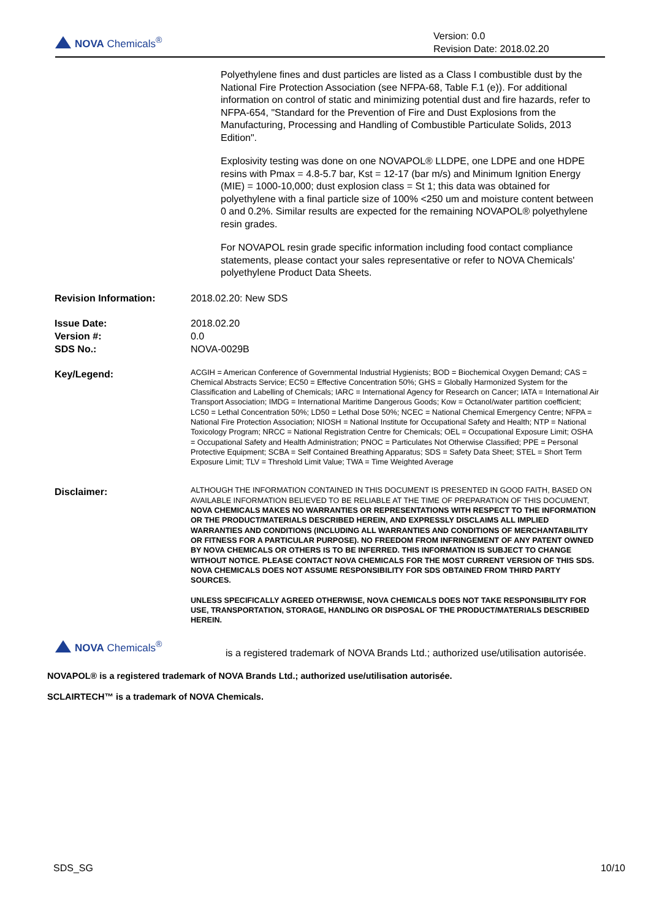NOVA Chemicals<sup>®</sup>
Version: 0.0
Revision Date: 2018.02.20
Polyethylene fines and dust particles are listed as a Class I combustible dust by the National Fire Protection Association (see NFPA-68, Table F.1 (e)). For additional information on control of static and minimizing potential dust and fire hazards, refer to NFPA-654, "Standard for the Prevention of Fire and Dust Explosions from the Manufacturing, Processing and Handling of Combustible Particulate Solids, 2013 Edition".
Explosivity testing was done on one NOVAPOL® LLDPE, one LDPE and one HDPE resins with Pmax = 4.8-5.7 bar, Kst = 12-17 (bar m/s) and Minimum Ignition Energy (MIE) = 1000-10,000; dust explosion class = St 1; this data was obtained for polyethylene with a final particle size of 100% <250 um and moisture content between 0 and 0.2%. Similar results are expected for the remaining NOVAPOL® polyethylene resin grades.
For NOVAPOL resin grade specific information including food contact compliance statements, please contact your sales representative or refer to NOVA Chemicals' polyethylene Product Data Sheets.
Revision Information: 2018.02.20: New SDS
Issue Date:
Version #:
SDS No.:
2018.02.20
0.0
NOVA-0029B
Key/Legend:
ACGIH = American Conference of Governmental Industrial Hygienists; BOD = Biochemical Oxygen Demand; CAS = Chemical Abstracts Service; EC50 = Effective Concentration 50%; GHS = Globally Harmonized System for the Classification and Labelling of Chemicals; IARC = International Agency for Research on Cancer; IATA = International Air Transport Association; IMDG = International Maritime Dangerous Goods; Kow = Octanol/water partition coefficient; LC50 = Lethal Concentration 50%; LD50 = Lethal Dose 50%; NCEC = National Chemical Emergency Centre; NFPA = National Fire Protection Association; NIOSH = National Institute for Occupational Safety and Health; NTP = National Toxicology Program; NRCC = National Registration Centre for Chemicals; OEL = Occupational Exposure Limit; OSHA = Occupational Safety and Health Administration; PNOC = Particulates Not Otherwise Classified; PPE = Personal Protective Equipment; SCBA = Self Contained Breathing Apparatus; SDS = Safety Data Sheet; STEL = Short Term Exposure Limit; TLV = Threshold Limit Value; TWA = Time Weighted Average
Disclaimer:
ALTHOUGH THE INFORMATION CONTAINED IN THIS DOCUMENT IS PRESENTED IN GOOD FAITH, BASED ON AVAILABLE INFORMATION BELIEVED TO BE RELIABLE AT THE TIME OF PREPARATION OF THIS DOCUMENT, NOVA CHEMICALS MAKES NO WARRANTIES OR REPRESENTATIONS WITH RESPECT TO THE INFORMATION OR THE PRODUCT/MATERIALS DESCRIBED HEREIN, AND EXPRESSLY DISCLAIMS ALL IMPLIED WARRANTIES AND CONDITIONS (INCLUDING ALL WARRANTIES AND CONDITIONS OF MERCHANTABILITY OR FITNESS FOR A PARTICULAR PURPOSE). NO FREEDOM FROM INFRINGEMENT OF ANY PATENT OWNED BY NOVA CHEMICALS OR OTHERS IS TO BE INFERRED. THIS INFORMATION IS SUBJECT TO CHANGE WITHOUT NOTICE. PLEASE CONTACT NOVA CHEMICALS FOR THE MOST CURRENT VERSION OF THIS SDS. NOVA CHEMICALS DOES NOT ASSUME RESPONSIBILITY FOR SDS OBTAINED FROM THIRD PARTY SOURCES.
UNLESS SPECIFICALLY AGREED OTHERWISE, NOVA CHEMICALS DOES NOT TAKE RESPONSIBILITY FOR USE, TRANSPORTATION, STORAGE, HANDLING OR DISPOSAL OF THE PRODUCT/MATERIALS DESCRIBED HEREIN.
NOVA Chemicals<sup>®</sup>
is a registered trademark of NOVA Brands Ltd.; authorized use/utilisation autorisée.
NOVAPOL® is a registered trademark of NOVA Brands Ltd.; authorized use/utilisation autorisée.
SCLAIRTECH™ is a trademark of NOVA Chemicals.
SDS_SG 10/10